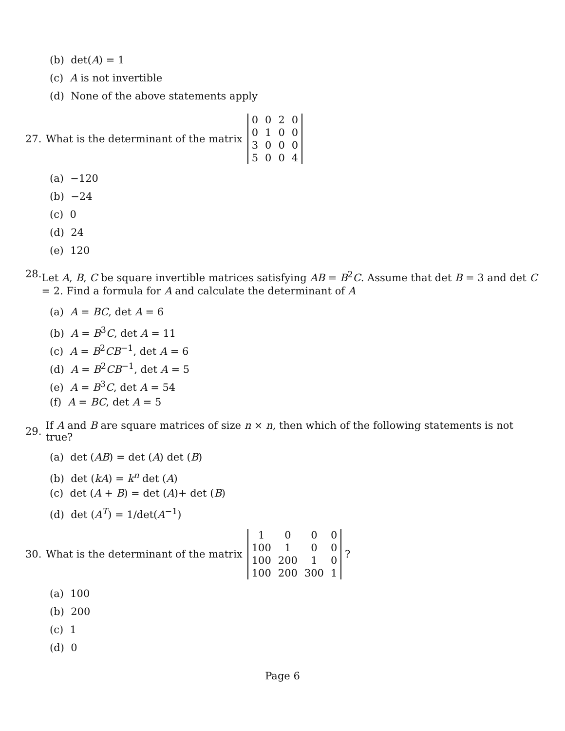(b) det(A) = 1
(c) A is not invertible
(d) None of the above statements apply
27. What is the determinant of the matrix
| 0 | 0 | 2 | 0 |
| 0 | 1 | 0 | 0 |
| 3 | 0 | 0 | 0 |
| 5 | 0 | 0 | 4 |
(a) −120
(b) −24
(c) 0
(d) 24
(e) 120
28. Let A, B, C be square invertible matrices satisfying AB = B<sup>2</sup>C. Assume that det B = 3 and det C = 2. Find a formula for A and calculate the determinant of A
(a) A = BC, det A = 6
(b) A = B<sup>3</sup>C, det A = 11
(c) A = B<sup>2</sup>CB<sup>−1</sup>, det A = 6
(d) A = B<sup>2</sup>CB<sup>−1</sup>, det A = 5
(e) A = B<sup>3</sup>C, det A = 54
(f) A = BC, det A = 5
29. If A and B are square matrices of size n × n, then which of the following statements is not true?
(a) det (AB) = det (A) det (B)
(b) det (kA) = k<sup>n</sup> det (A)
(c) det (A + B) = det (A)+ det (B)
(d) det (A<sup>T</sup>) = 1/det(A<sup>−1</sup>)
30. What is the determinant of the matrix
| 1 | 0 | 0 | 0 |
| 100 | 1 | 0 | 0 |
| 100 | 200 | 1 | 0 |
| 100 | 200 | 300 | 1 |
?
(a) 100
(b) 200
(c) 1
(d) 0
Page 6